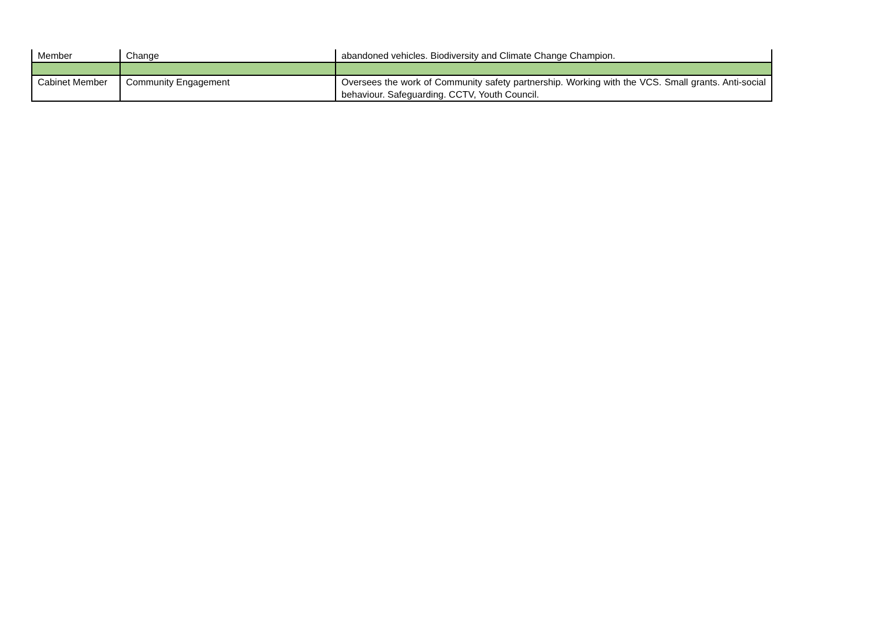| Member | Change | abandoned vehicles. Biodiversity and Climate Change Champion. |
| Cabinet Member | Community Engagement | Oversees the work of Community safety partnership. Working with the VCS. Small grants. Anti-social behaviour. Safeguarding. CCTV, Youth Council. |